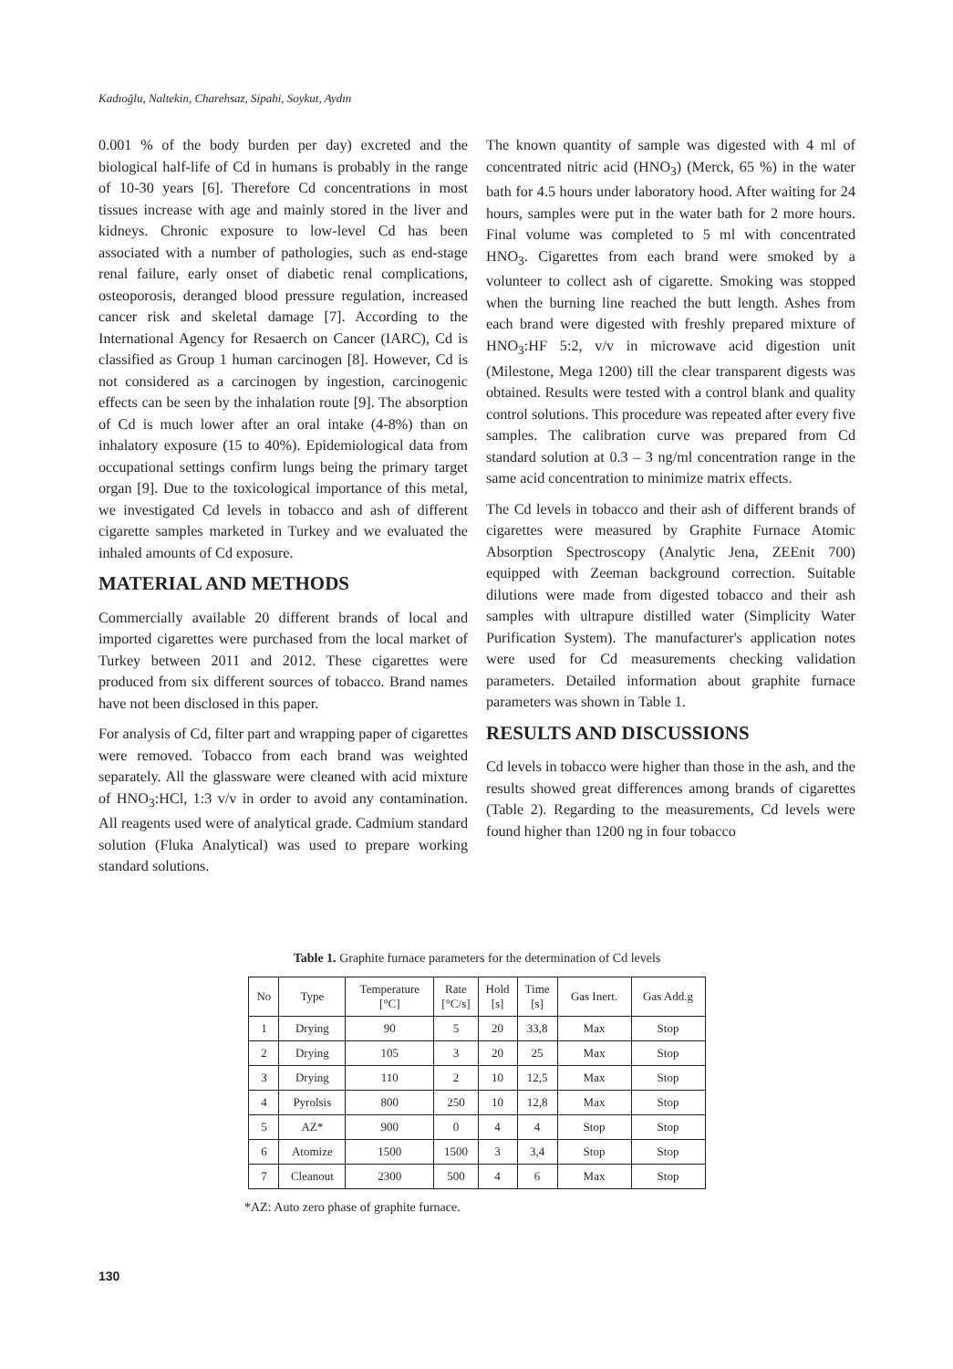Kadıoğlu, Naltekin, Charehsaz, Sipahi, Soykut, Aydın
0.001 % of the body burden per day) excreted and the biological half-life of Cd in humans is probably in the range of 10-30 years [6]. Therefore Cd concentrations in most tissues increase with age and mainly stored in the liver and kidneys. Chronic exposure to low-level Cd has been associated with a number of pathologies, such as end-stage renal failure, early onset of diabetic renal complications, osteoporosis, deranged blood pressure regulation, increased cancer risk and skeletal damage [7]. According to the International Agency for Resaerch on Cancer (IARC), Cd is classified as Group 1 human carcinogen [8]. However, Cd is not considered as a carcinogen by ingestion, carcinogenic effects can be seen by the inhalation route [9]. The absorption of Cd is much lower after an oral intake (4-8%) than on inhalatory exposure (15 to 40%). Epidemiological data from occupational settings confirm lungs being the primary target organ [9]. Due to the toxicological importance of this metal, we investigated Cd levels in tobacco and ash of different cigarette samples marketed in Turkey and we evaluated the inhaled amounts of Cd exposure.
MATERIAL AND METHODS
Commercially available 20 different brands of local and imported cigarettes were purchased from the local market of Turkey between 2011 and 2012. These cigarettes were produced from six different sources of tobacco. Brand names have not been disclosed in this paper.
For analysis of Cd, filter part and wrapping paper of cigarettes were removed. Tobacco from each brand was weighted separately. All the glassware were cleaned with acid mixture of HNO<sub>3</sub>:HCl, 1:3 v/v in order to avoid any contamination. All reagents used were of analytical grade. Cadmium standard solution (Fluka Analytical) was used to prepare working standard solutions.
The known quantity of sample was digested with 4 ml of concentrated nitric acid (HNO<sub>3</sub>) (Merck, 65 %) in the water bath for 4.5 hours under laboratory hood. After waiting for 24 hours, samples were put in the water bath for 2 more hours. Final volume was completed to 5 ml with concentrated HNO<sub>3</sub>. Cigarettes from each brand were smoked by a volunteer to collect ash of cigarette. Smoking was stopped when the burning line reached the butt length. Ashes from each brand were digested with freshly prepared mixture of HNO<sub>3</sub>:HF 5:2, v/v in microwave acid digestion unit (Milestone, Mega 1200) till the clear transparent digests was obtained. Results were tested with a control blank and quality control solutions. This procedure was repeated after every five samples. The calibration curve was prepared from Cd standard solution at 0.3 – 3 ng/ml concentration range in the same acid concentration to minimize matrix effects.
The Cd levels in tobacco and their ash of different brands of cigarettes were measured by Graphite Furnace Atomic Absorption Spectroscopy (Analytic Jena, ZEEnit 700) equipped with Zeeman background correction. Suitable dilutions were made from digested tobacco and their ash samples with ultrapure distilled water (Simplicity Water Purification System). The manufacturer's application notes were used for Cd measurements checking validation parameters. Detailed information about graphite furnace parameters was shown in Table 1.
RESULTS AND DISCUSSIONS
Cd levels in tobacco were higher than those in the ash, and the results showed great differences among brands of cigarettes (Table 2). Regarding to the measurements, Cd levels were found higher than 1200 ng in four tobacco
Table 1. Graphite furnace parameters for the determination of Cd levels
| No | Type | Temperature [°C] | Rate [°C/s] | Hold [s] | Time [s] | Gas Inert. | Gas Add.g |
| --- | --- | --- | --- | --- | --- | --- | --- |
| 1 | Drying | 90 | 5 | 20 | 33,8 | Max | Stop |
| 2 | Drying | 105 | 3 | 20 | 25 | Max | Stop |
| 3 | Drying | 110 | 2 | 10 | 12,5 | Max | Stop |
| 4 | Pyrolsis | 800 | 250 | 10 | 12,8 | Max | Stop |
| 5 | AZ* | 900 | 0 | 4 | 4 | Stop | Stop |
| 6 | Atomize | 1500 | 1500 | 3 | 3,4 | Stop | Stop |
| 7 | Cleanout | 2300 | 500 | 4 | 6 | Max | Stop |
*AZ: Auto zero phase of graphite furnace.
130